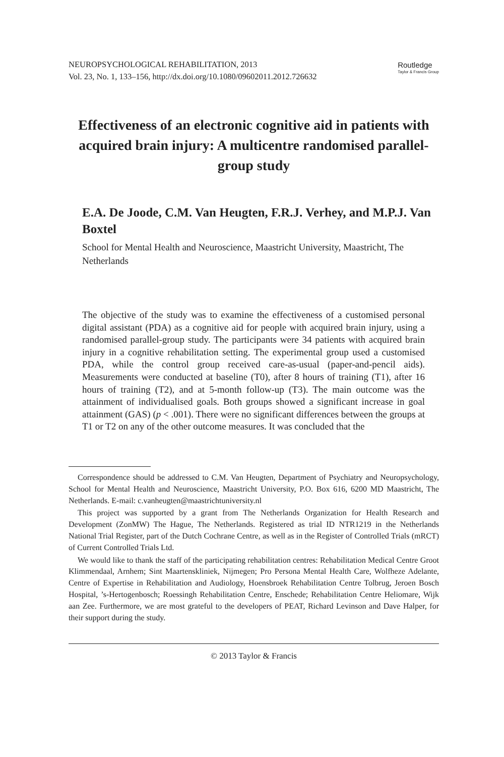NEUROPSYCHOLOGICAL REHABILITATION, 2013
Vol. 23, No. 1, 133–156, http://dx.doi.org/10.1080/09602011.2012.726632
Routledge
Taylor & Francis Group
Effectiveness of an electronic cognitive aid in patients with acquired brain injury: A multicentre randomised parallel-group study
E.A. De Joode, C.M. Van Heugten, F.R.J. Verhey, and M.P.J. Van Boxtel
School for Mental Health and Neuroscience, Maastricht University, Maastricht, The Netherlands
The objective of the study was to examine the effectiveness of a customised personal digital assistant (PDA) as a cognitive aid for people with acquired brain injury, using a randomised parallel-group study. The participants were 34 patients with acquired brain injury in a cognitive rehabilitation setting. The experimental group used a customised PDA, while the control group received care-as-usual (paper-and-pencil aids). Measurements were conducted at baseline (T0), after 8 hours of training (T1), after 16 hours of training (T2), and at 5-month follow-up (T3). The main outcome was the attainment of individualised goals. Both groups showed a significant increase in goal attainment (GAS) (p < .001). There were no significant differences between the groups at T1 or T2 on any of the other outcome measures. It was concluded that the
Correspondence should be addressed to C.M. Van Heugten, Department of Psychiatry and Neuropsychology, School for Mental Health and Neuroscience, Maastricht University, P.O. Box 616, 6200 MD Maastricht, The Netherlands. E-mail: c.vanheugten@maastrichtuniversity.nl
This project was supported by a grant from The Netherlands Organization for Health Research and Development (ZonMW) The Hague, The Netherlands. Registered as trial ID NTR1219 in the Netherlands National Trial Register, part of the Dutch Cochrane Centre, as well as in the Register of Controlled Trials (mRCT) of Current Controlled Trials Ltd.
We would like to thank the staff of the participating rehabilitation centres: Rehabilitation Medical Centre Groot Klimmendaal, Arnhem; Sint Maartenskliniek, Nijmegen; Pro Persona Mental Health Care, Wolfheze Adelante, Centre of Expertise in Rehabilitation and Audiology, Hoensbroek Rehabilitation Centre Tolbrug, Jeroen Bosch Hospital, ’s-Hertogenbosch; Roessingh Rehabilitation Centre, Enschede; Rehabilitation Centre Heliomare, Wijk aan Zee. Furthermore, we are most grateful to the developers of PEAT, Richard Levinson and Dave Halper, for their support during the study.
© 2013 Taylor & Francis